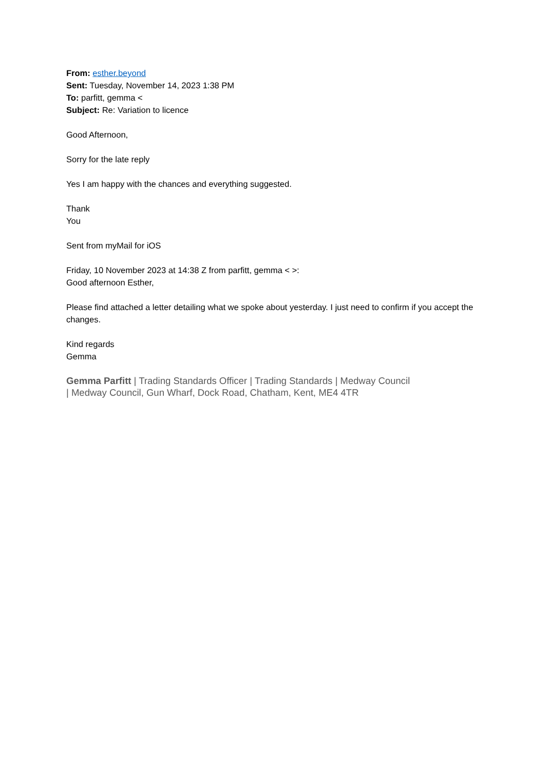From: esther.beyond
Sent: Tuesday, November 14, 2023 1:38 PM
To: parfitt, gemma <
Subject: Re: Variation to licence
Good Afternoon,
Sorry for the late reply
Yes I am happy with the chances and everything suggested.
Thank
You
Sent from myMail for iOS
Friday, 10 November 2023 at 14:38 Z from parfitt, gemma < >:
Good afternoon Esther,
Please find attached a letter detailing what we spoke about yesterday. I just need to confirm if you accept the changes.
Kind regards
Gemma
Gemma Parfitt | Trading Standards Officer | Trading Standards | Medway Council
| Medway Council, Gun Wharf, Dock Road, Chatham, Kent, ME4 4TR